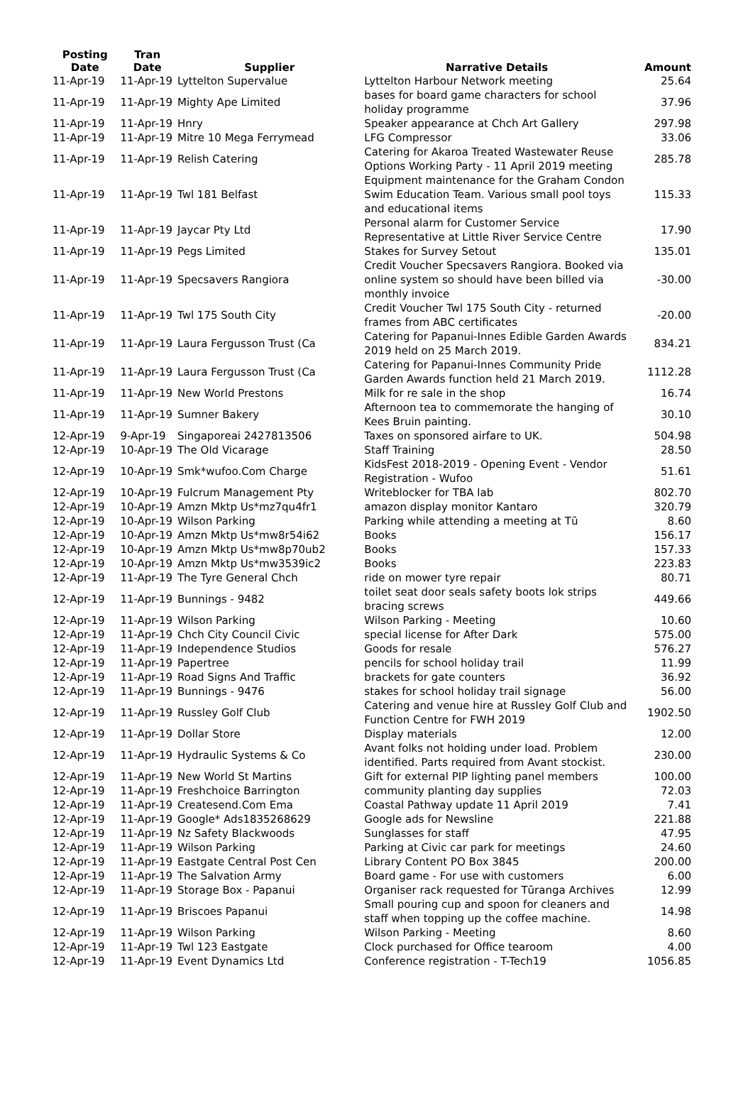| Posting Date | Tran Date | Supplier | Narrative Details | Amount |
| --- | --- | --- | --- | --- |
| 11-Apr-19 | 11-Apr-19 | Lyttelton Supervalue | Lyttelton Harbour Network meeting | 25.64 |
| 11-Apr-19 | 11-Apr-19 | Mighty Ape Limited | bases for board game characters for school holiday programme | 37.96 |
| 11-Apr-19 | 11-Apr-19 | Hnry | Speaker appearance at Chch Art Gallery | 297.98 |
| 11-Apr-19 | 11-Apr-19 | Mitre 10 Mega Ferrymead | LFG Compressor | 33.06 |
| 11-Apr-19 | 11-Apr-19 | Relish Catering | Catering for Akaroa Treated Wastewater Reuse Options Working Party - 11 April 2019 meeting | 285.78 |
| 11-Apr-19 | 11-Apr-19 | Twl 181 Belfast | Equipment maintenance for the Graham Condon Swim Education Team. Various small pool toys and educational items | 115.33 |
| 11-Apr-19 | 11-Apr-19 | Jaycar Pty Ltd | Personal alarm for Customer Service Representative at Little River Service Centre | 17.90 |
| 11-Apr-19 | 11-Apr-19 | Pegs Limited | Stakes for Survey Setout | 135.01 |
| 11-Apr-19 | 11-Apr-19 | Specsavers Rangiora | Credit Voucher Specsavers Rangiora. Booked via online system so should have been billed via monthly invoice | -30.00 |
| 11-Apr-19 | 11-Apr-19 | Twl 175 South City | Credit Voucher Twl 175 South City - returned frames from ABC certificates | -20.00 |
| 11-Apr-19 | 11-Apr-19 | Laura Fergusson Trust (Ca | Catering for Papanui-Innes Edible Garden Awards 2019 held on 25 March 2019. | 834.21 |
| 11-Apr-19 | 11-Apr-19 | Laura Fergusson Trust (Ca | Catering for Papanui-Innes Community Pride Garden Awards function held 21 March 2019. | 1112.28 |
| 11-Apr-19 | 11-Apr-19 | New World Prestons | Milk for re sale in the shop | 16.74 |
| 11-Apr-19 | 11-Apr-19 | Sumner Bakery | Afternoon tea to commemorate the hanging of Kees Bruin painting. | 30.10 |
| 12-Apr-19 | 9-Apr-19 | Singaporeai 2427813506 | Taxes on sponsored airfare to UK. | 504.98 |
| 12-Apr-19 | 10-Apr-19 | The Old Vicarage | Staff Training | 28.50 |
| 12-Apr-19 | 10-Apr-19 | Smk*wufoo.Com Charge | KidsFest 2018-2019 - Opening Event - Vendor Registration - Wufoo | 51.61 |
| 12-Apr-19 | 10-Apr-19 | Fulcrum Management Pty | Writeblocker for TBA lab | 802.70 |
| 12-Apr-19 | 10-Apr-19 | Amzn Mktp Us*mz7qu4fr1 | amazon display monitor Kantaro | 320.79 |
| 12-Apr-19 | 10-Apr-19 | Wilson Parking | Parking while attending a meeting at Tū | 8.60 |
| 12-Apr-19 | 10-Apr-19 | Amzn Mktp Us*mw8r54i62 | Books | 156.17 |
| 12-Apr-19 | 10-Apr-19 | Amzn Mktp Us*mw8p70ub2 | Books | 157.33 |
| 12-Apr-19 | 10-Apr-19 | Amzn Mktp Us*mw3539ic2 | Books | 223.83 |
| 12-Apr-19 | 11-Apr-19 | The Tyre General Chch | ride on mower tyre repair | 80.71 |
| 12-Apr-19 | 11-Apr-19 | Bunnings - 9482 | toilet seat door seals safety boots lok strips bracing screws | 449.66 |
| 12-Apr-19 | 11-Apr-19 | Wilson Parking | Wilson Parking - Meeting | 10.60 |
| 12-Apr-19 | 11-Apr-19 | Chch City Council Civic | special license for After Dark | 575.00 |
| 12-Apr-19 | 11-Apr-19 | Independence Studios | Goods for resale | 576.27 |
| 12-Apr-19 | 11-Apr-19 | Papertree | pencils for school holiday trail | 11.99 |
| 12-Apr-19 | 11-Apr-19 | Road Signs And Traffic | brackets for gate counters | 36.92 |
| 12-Apr-19 | 11-Apr-19 | Bunnings - 9476 | stakes for school holiday trail signage | 56.00 |
| 12-Apr-19 | 11-Apr-19 | Russley Golf Club | Catering and venue hire at Russley Golf Club and Function Centre for FWH 2019 | 1902.50 |
| 12-Apr-19 | 11-Apr-19 | Dollar Store | Display materials | 12.00 |
| 12-Apr-19 | 11-Apr-19 | Hydraulic Systems & Co | Avant folks not holding under load. Problem identified. Parts required from Avant stockist. | 230.00 |
| 12-Apr-19 | 11-Apr-19 | New World St Martins | Gift for external PIP lighting panel members | 100.00 |
| 12-Apr-19 | 11-Apr-19 | Freshchoice Barrington | community planting day supplies | 72.03 |
| 12-Apr-19 | 11-Apr-19 | Createsend.Com Ema | Coastal Pathway update 11 April 2019 | 7.41 |
| 12-Apr-19 | 11-Apr-19 | Google* Ads1835268629 | Google ads for Newsline | 221.88 |
| 12-Apr-19 | 11-Apr-19 | Nz Safety Blackwoods | Sunglasses for staff | 47.95 |
| 12-Apr-19 | 11-Apr-19 | Wilson Parking | Parking at Civic car park for meetings | 24.60 |
| 12-Apr-19 | 11-Apr-19 | Eastgate Central Post Cen | Library Content PO Box 3845 | 200.00 |
| 12-Apr-19 | 11-Apr-19 | The Salvation Army | Board game - For use with customers | 6.00 |
| 12-Apr-19 | 11-Apr-19 | Storage Box - Papanui | Organiser rack requested for Tūranga Archives | 12.99 |
| 12-Apr-19 | 11-Apr-19 | Briscoes Papanui | Small pouring cup and spoon for cleaners and staff when topping up the coffee machine. | 14.98 |
| 12-Apr-19 | 11-Apr-19 | Wilson Parking | Wilson Parking - Meeting | 8.60 |
| 12-Apr-19 | 11-Apr-19 | Twl 123 Eastgate | Clock purchased for Office tearoom | 4.00 |
| 12-Apr-19 | 11-Apr-19 | Event Dynamics Ltd | Conference registration - T-Tech19 | 1056.85 |